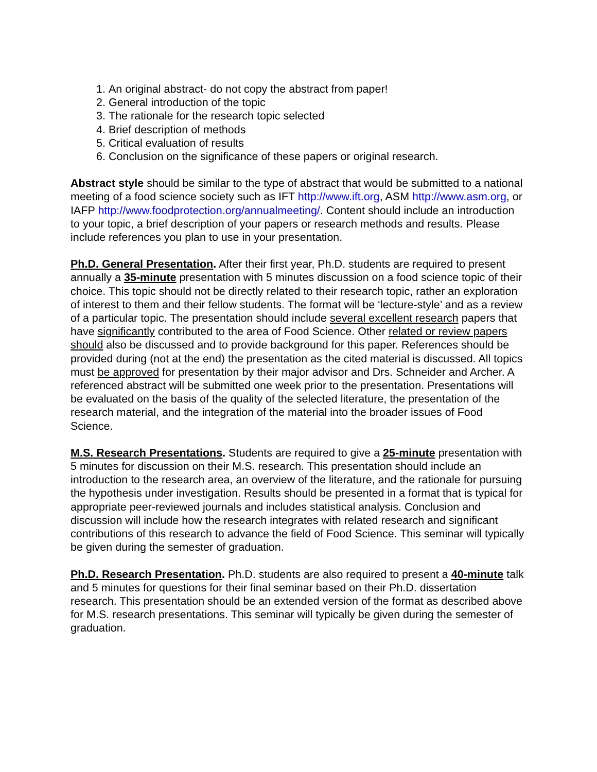1. An original abstract- do not copy the abstract from paper!
2. General introduction of the topic
3. The rationale for the research topic selected
4. Brief description of methods
5. Critical evaluation of results
6. Conclusion on the significance of these papers or original research.
Abstract style should be similar to the type of abstract that would be submitted to a national meeting of a food science society such as IFT http://www.ift.org, ASM http://www.asm.org, or IAFP http://www.foodprotection.org/annualmeeting/. Content should include an introduction to your topic, a brief description of your papers or research methods and results. Please include references you plan to use in your presentation.
Ph.D. General Presentation. After their first year, Ph.D. students are required to present annually a 35-minute presentation with 5 minutes discussion on a food science topic of their choice. This topic should not be directly related to their research topic, rather an exploration of interest to them and their fellow students. The format will be ‘lecture-style’ and as a review of a particular topic. The presentation should include several excellent research papers that have significantly contributed to the area of Food Science. Other related or review papers should also be discussed and to provide background for this paper. References should be provided during (not at the end) the presentation as the cited material is discussed. All topics must be approved for presentation by their major advisor and Drs. Schneider and Archer. A referenced abstract will be submitted one week prior to the presentation. Presentations will be evaluated on the basis of the quality of the selected literature, the presentation of the research material, and the integration of the material into the broader issues of Food Science.
M.S. Research Presentations. Students are required to give a 25-minute presentation with 5 minutes for discussion on their M.S. research. This presentation should include an introduction to the research area, an overview of the literature, and the rationale for pursuing the hypothesis under investigation. Results should be presented in a format that is typical for appropriate peer-reviewed journals and includes statistical analysis. Conclusion and discussion will include how the research integrates with related research and significant contributions of this research to advance the field of Food Science. This seminar will typically be given during the semester of graduation.
Ph.D. Research Presentation. Ph.D. students are also required to present a 40-minute talk and 5 minutes for questions for their final seminar based on their Ph.D. dissertation research. This presentation should be an extended version of the format as described above for M.S. research presentations. This seminar will typically be given during the semester of graduation.